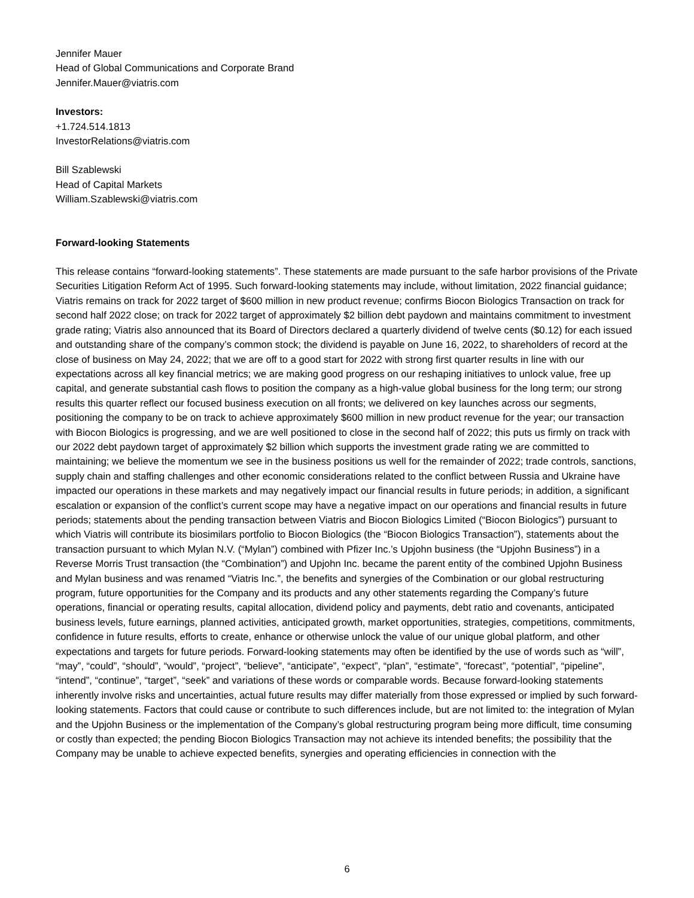Jennifer Mauer
Head of Global Communications and Corporate Brand
Jennifer.Mauer@viatris.com
Investors:
+1.724.514.1813
InvestorRelations@viatris.com
Bill Szablewski
Head of Capital Markets
William.Szablewski@viatris.com
Forward-looking Statements
This release contains “forward-looking statements”. These statements are made pursuant to the safe harbor provisions of the Private Securities Litigation Reform Act of 1995. Such forward-looking statements may include, without limitation, 2022 financial guidance; Viatris remains on track for 2022 target of $600 million in new product revenue; confirms Biocon Biologics Transaction on track for second half 2022 close; on track for 2022 target of approximately $2 billion debt paydown and maintains commitment to investment grade rating; Viatris also announced that its Board of Directors declared a quarterly dividend of twelve cents ($0.12) for each issued and outstanding share of the company’s common stock; the dividend is payable on June 16, 2022, to shareholders of record at the close of business on May 24, 2022; that we are off to a good start for 2022 with strong first quarter results in line with our expectations across all key financial metrics; we are making good progress on our reshaping initiatives to unlock value, free up capital, and generate substantial cash flows to position the company as a high-value global business for the long term; our strong results this quarter reflect our focused business execution on all fronts; we delivered on key launches across our segments, positioning the company to be on track to achieve approximately $600 million in new product revenue for the year; our transaction with Biocon Biologics is progressing, and we are well positioned to close in the second half of 2022; this puts us firmly on track with our 2022 debt paydown target of approximately $2 billion which supports the investment grade rating we are committed to maintaining; we believe the momentum we see in the business positions us well for the remainder of 2022; trade controls, sanctions, supply chain and staffing challenges and other economic considerations related to the conflict between Russia and Ukraine have impacted our operations in these markets and may negatively impact our financial results in future periods; in addition, a significant escalation or expansion of the conflict’s current scope may have a negative impact on our operations and financial results in future periods; statements about the pending transaction between Viatris and Biocon Biologics Limited (“Biocon Biologics”) pursuant to which Viatris will contribute its biosimilars portfolio to Biocon Biologics (the “Biocon Biologics Transaction”), statements about the transaction pursuant to which Mylan N.V. (“Mylan”) combined with Pfizer Inc.’s Upjohn business (the “Upjohn Business”) in a Reverse Morris Trust transaction (the “Combination”) and Upjohn Inc. became the parent entity of the combined Upjohn Business and Mylan business and was renamed “Viatris Inc.”, the benefits and synergies of the Combination or our global restructuring program, future opportunities for the Company and its products and any other statements regarding the Company’s future operations, financial or operating results, capital allocation, dividend policy and payments, debt ratio and covenants, anticipated business levels, future earnings, planned activities, anticipated growth, market opportunities, strategies, competitions, commitments, confidence in future results, efforts to create, enhance or otherwise unlock the value of our unique global platform, and other expectations and targets for future periods. Forward-looking statements may often be identified by the use of words such as “will”, “may”, “could”, “should”, “would”, “project”, “believe”, “anticipate”, “expect”, “plan”, “estimate”, “forecast”, “potential”, “pipeline”, “intend”, “continue”, “target”, “seek” and variations of these words or comparable words. Because forward-looking statements inherently involve risks and uncertainties, actual future results may differ materially from those expressed or implied by such forward-looking statements. Factors that could cause or contribute to such differences include, but are not limited to: the integration of Mylan and the Upjohn Business or the implementation of the Company’s global restructuring program being more difficult, time consuming or costly than expected; the pending Biocon Biologics Transaction may not achieve its intended benefits; the possibility that the Company may be unable to achieve expected benefits, synergies and operating efficiencies in connection with the
6